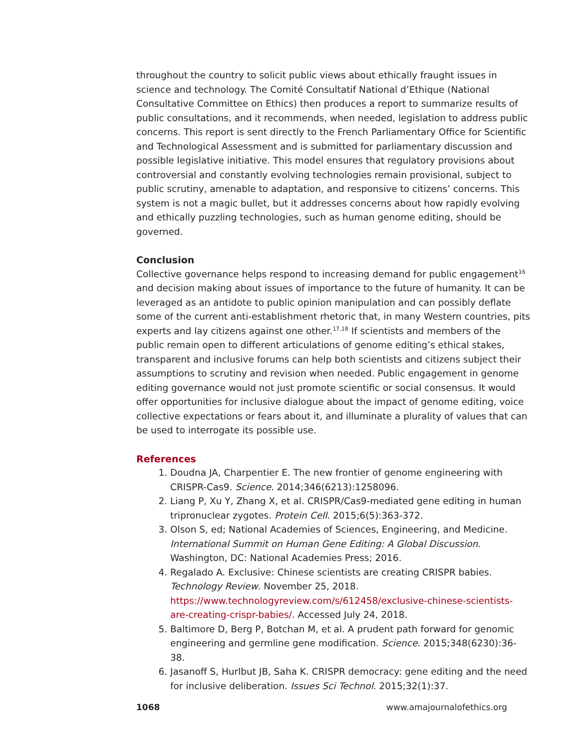throughout the country to solicit public views about ethically fraught issues in science and technology. The Comité Consultatif National d’Ethique (National Consultative Committee on Ethics) then produces a report to summarize results of public consultations, and it recommends, when needed, legislation to address public concerns. This report is sent directly to the French Parliamentary Office for Scientific and Technological Assessment and is submitted for parliamentary discussion and possible legislative initiative. This model ensures that regulatory provisions about controversial and constantly evolving technologies remain provisional, subject to public scrutiny, amenable to adaptation, and responsive to citizens’ concerns. This system is not a magic bullet, but it addresses concerns about how rapidly evolving and ethically puzzling technologies, such as human genome editing, should be governed.
Conclusion
Collective governance helps respond to increasing demand for public engagement<sup>16</sup> and decision making about issues of importance to the future of humanity. It can be leveraged as an antidote to public opinion manipulation and can possibly deflate some of the current anti-establishment rhetoric that, in many Western countries, pits experts and lay citizens against one other.<sup>17,18</sup> If scientists and members of the public remain open to different articulations of genome editing’s ethical stakes, transparent and inclusive forums can help both scientists and citizens subject their assumptions to scrutiny and revision when needed. Public engagement in genome editing governance would not just promote scientific or social consensus. It would offer opportunities for inclusive dialogue about the impact of genome editing, voice collective expectations or fears about it, and illuminate a plurality of values that can be used to interrogate its possible use.
References
1. Doudna JA, Charpentier E. The new frontier of genome engineering with CRISPR-Cas9. Science. 2014;346(6213):1258096.
2. Liang P, Xu Y, Zhang X, et al. CRISPR/Cas9-mediated gene editing in human tripronuclear zygotes. Protein Cell. 2015;6(5):363-372.
3. Olson S, ed; National Academies of Sciences, Engineering, and Medicine. International Summit on Human Gene Editing: A Global Discussion. Washington, DC: National Academies Press; 2016.
4. Regalado A. Exclusive: Chinese scientists are creating CRISPR babies. Technology Review. November 25, 2018. https://www.technologyreview.com/s/612458/exclusive-chinese-scientists-are-creating-crispr-babies/. Accessed July 24, 2018.
5. Baltimore D, Berg P, Botchan M, et al. A prudent path forward for genomic engineering and germline gene modification. Science. 2015;348(6230):36-38.
6. Jasanoff S, Hurlbut JB, Saha K. CRISPR democracy: gene editing and the need for inclusive deliberation. Issues Sci Technol. 2015;32(1):37.
1068 www.amajournalofethics.org